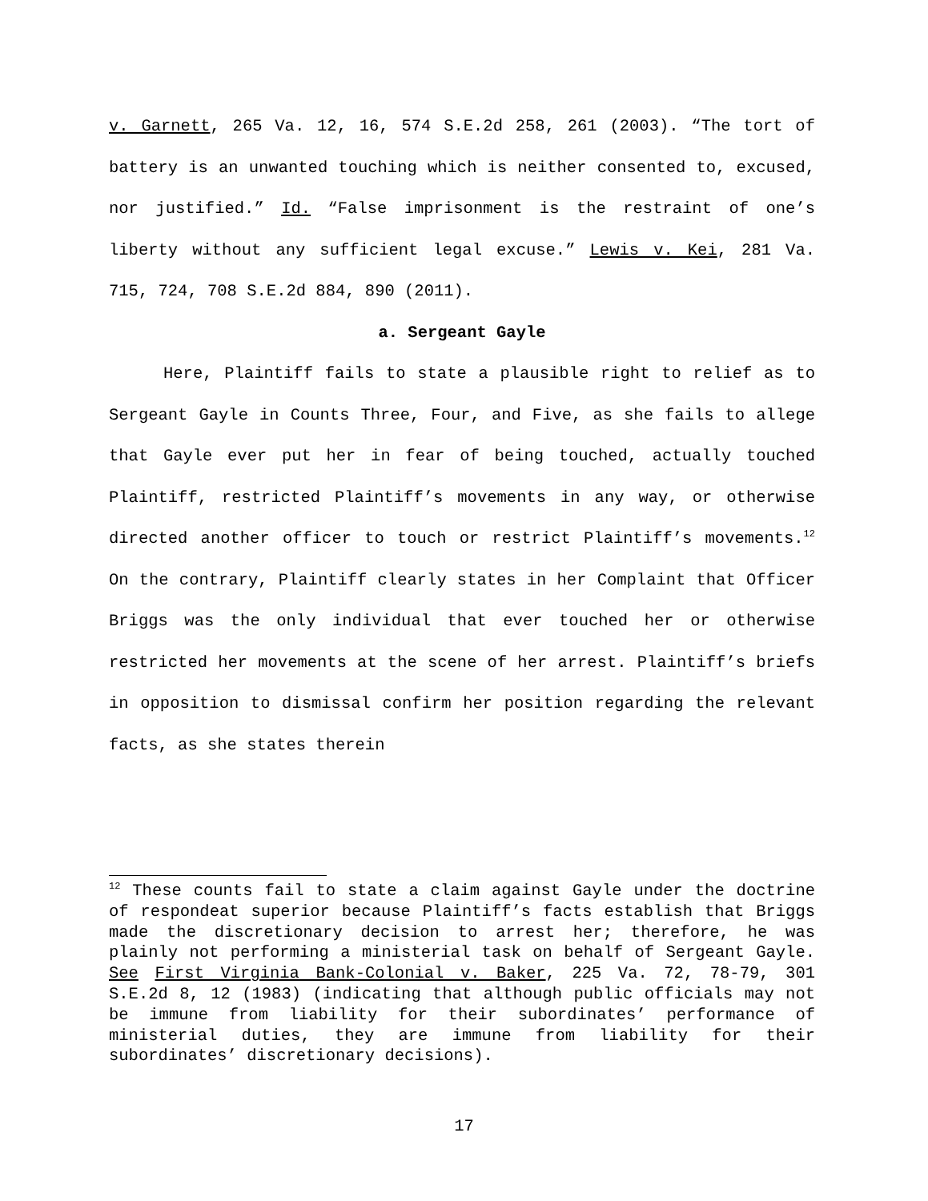v. Garnett, 265 Va. 12, 16, 574 S.E.2d 258, 261 (2003). “The tort of battery is an unwanted touching which is neither consented to, excused, nor justified.” Id. “False imprisonment is the restraint of one’s liberty without any sufficient legal excuse.” Lewis v. Kei, 281 Va. 715, 724, 708 S.E.2d 884, 890 (2011).
a. Sergeant Gayle
Here, Plaintiff fails to state a plausible right to relief as to Sergeant Gayle in Counts Three, Four, and Five, as she fails to allege that Gayle ever put her in fear of being touched, actually touched Plaintiff, restricted Plaintiff’s movements in any way, or otherwise directed another officer to touch or restrict Plaintiff’s movements.<sup>12</sup> On the contrary, Plaintiff clearly states in her Complaint that Officer Briggs was the only individual that ever touched her or otherwise restricted her movements at the scene of her arrest. Plaintiff’s briefs in opposition to dismissal confirm her position regarding the relevant facts, as she states therein
<sup>12</sup> These counts fail to state a claim against Gayle under the doctrine of respondeat superior because Plaintiff’s facts establish that Briggs made the discretionary decision to arrest her; therefore, he was plainly not performing a ministerial task on behalf of Sergeant Gayle. See First Virginia Bank-Colonial v. Baker, 225 Va. 72, 78-79, 301 S.E.2d 8, 12 (1983) (indicating that although public officials may not be immune from liability for their subordinates’ performance of ministerial duties, they are immune from liability for their subordinates’ discretionary decisions).
17